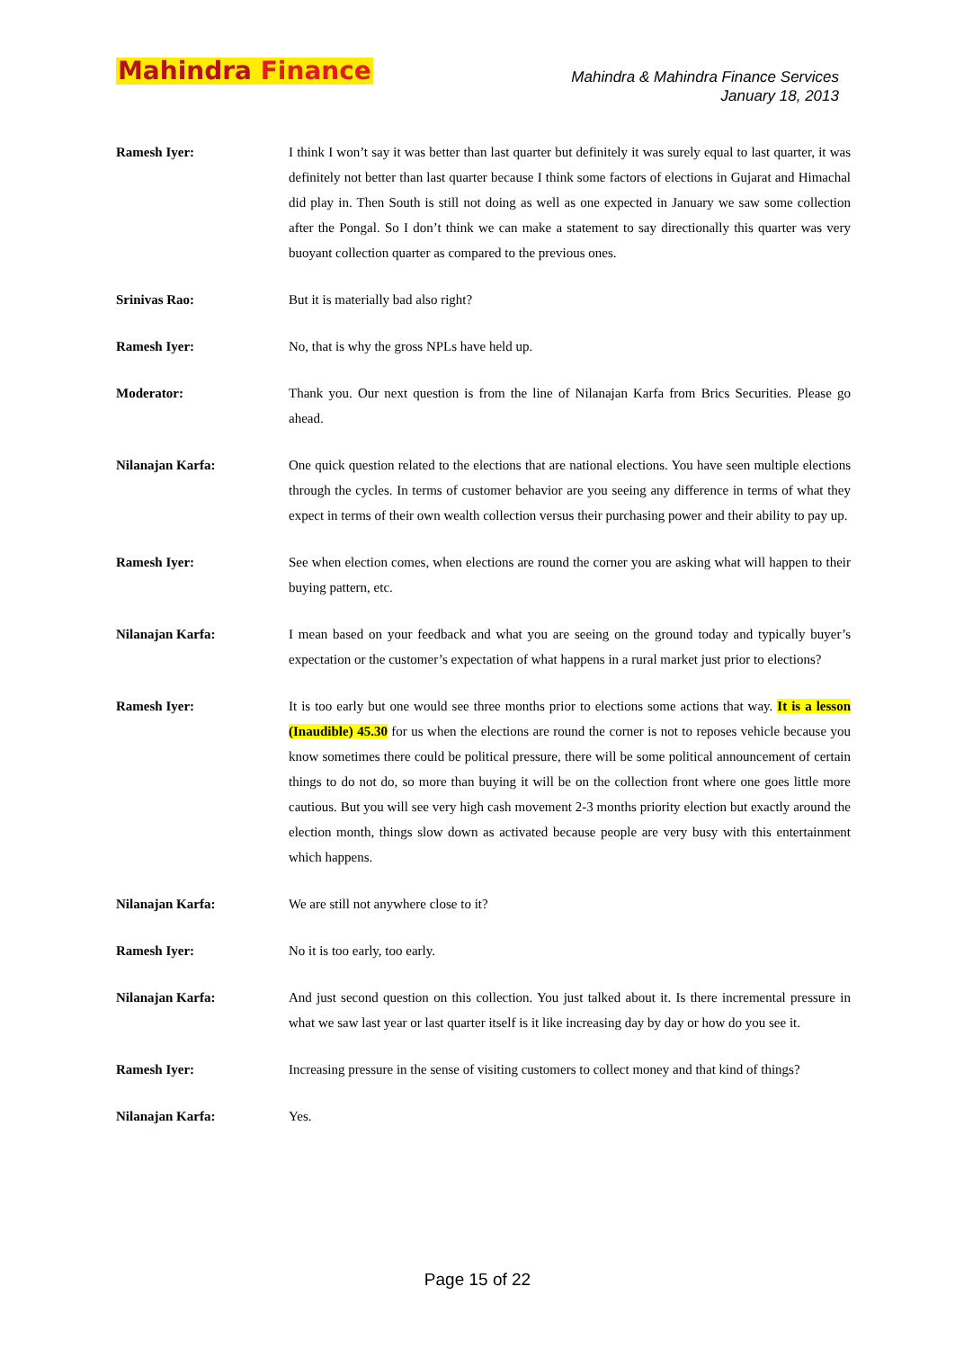Mahindra Finance
Mahindra & Mahindra Finance Services
January 18, 2013
Ramesh Iyer: I think I won’t say it was better than last quarter but definitely it was surely equal to last quarter, it was definitely not better than last quarter because I think some factors of elections in Gujarat and Himachal did play in. Then South is still not doing as well as one expected in January we saw some collection after the Pongal. So I don’t think we can make a statement to say directionally this quarter was very buoyant collection quarter as compared to the previous ones.
Srinivas Rao: But it is materially bad also right?
Ramesh Iyer: No, that is why the gross NPLs have held up.
Moderator: Thank you. Our next question is from the line of Nilanajan Karfa from Brics Securities. Please go ahead.
Nilanajan Karfa: One quick question related to the elections that are national elections. You have seen multiple elections through the cycles. In terms of customer behavior are you seeing any difference in terms of what they expect in terms of their own wealth collection versus their purchasing power and their ability to pay up.
Ramesh Iyer: See when election comes, when elections are round the corner you are asking what will happen to their buying pattern, etc.
Nilanajan Karfa: I mean based on your feedback and what you are seeing on the ground today and typically buyer’s expectation or the customer’s expectation of what happens in a rural market just prior to elections?
Ramesh Iyer: It is too early but one would see three months prior to elections some actions that way. It is a lesson (Inaudible) 45.30 for us when the elections are round the corner is not to reposes vehicle because you know sometimes there could be political pressure, there will be some political announcement of certain things to do not do, so more than buying it will be on the collection front where one goes little more cautious. But you will see very high cash movement 2-3 months priority election but exactly around the election month, things slow down as activated because people are very busy with this entertainment which happens.
Nilanajan Karfa: We are still not anywhere close to it?
Ramesh Iyer: No it is too early, too early.
Nilanajan Karfa: And just second question on this collection. You just talked about it. Is there incremental pressure in what we saw last year or last quarter itself is it like increasing day by day or how do you see it.
Ramesh Iyer: Increasing pressure in the sense of visiting customers to collect money and that kind of things?
Nilanajan Karfa: Yes.
Page 15 of 22